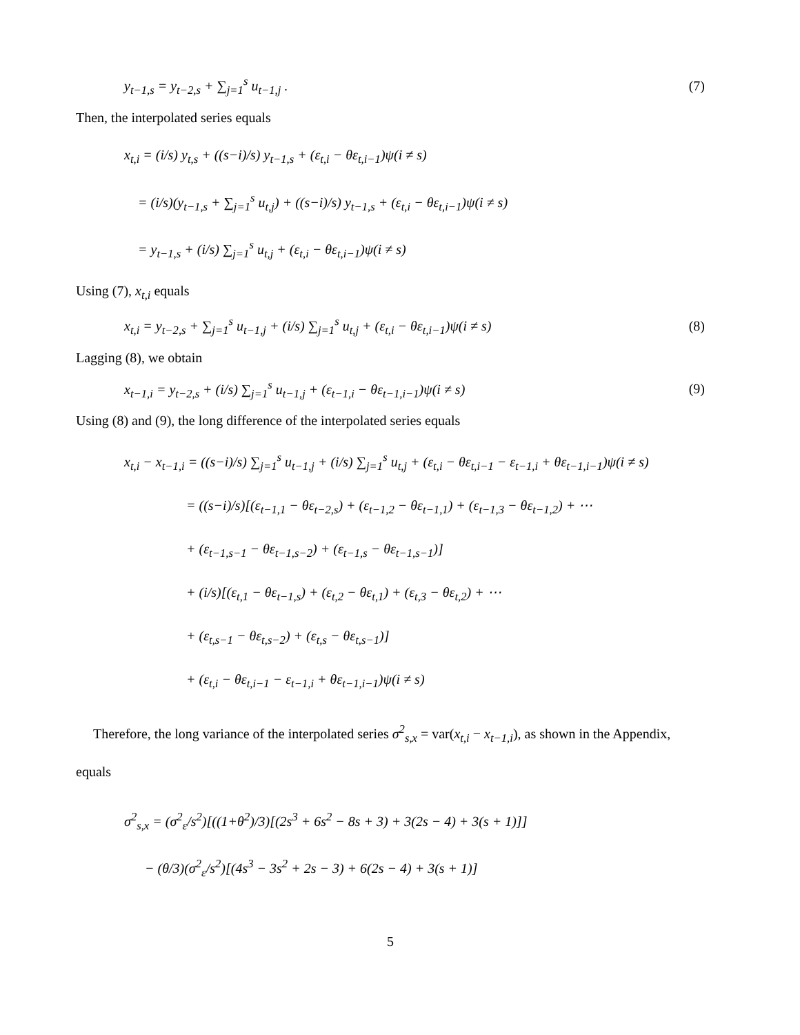y<sub>t−1,s</sub> = y<sub>t−2,s</sub> + ∑<sub>j=1</sub><sup>s</sup> u<sub>t−1,j</sub> . (7)
Then, the interpolated series equals
x<sub>t,i</sub> = (i/s) y<sub>t,s</sub> + ((s−i)/s) y<sub>t−1,s</sub> + (ε<sub>t,i</sub> − θε<sub>t,i−1</sub>)ψ(i ≠ s)
= (i/s)(y<sub>t−1,s</sub> + ∑<sub>j=1</sub><sup>s</sup> u<sub>t,j</sub>) + ((s−i)/s) y<sub>t−1,s</sub> + (ε<sub>t,i</sub> − θε<sub>t,i−1</sub>)ψ(i ≠ s)
= y<sub>t−1,s</sub> + (i/s) ∑<sub>j=1</sub><sup>s</sup> u<sub>t,j</sub> + (ε<sub>t,i</sub> − θε<sub>t,i−1</sub>)ψ(i ≠ s)
Using (7), x<sub>t,i</sub> equals
x<sub>t,i</sub> = y<sub>t−2,s</sub> + ∑<sub>j=1</sub><sup>s</sup> u<sub>t−1,j</sub> + (i/s) ∑<sub>j=1</sub><sup>s</sup> u<sub>t,j</sub> + (ε<sub>t,i</sub> − θε<sub>t,i−1</sub>)ψ(i ≠ s) (8)
Lagging (8), we obtain
x<sub>t−1,i</sub> = y<sub>t−2,s</sub> + (i/s) ∑<sub>j=1</sub><sup>s</sup> u<sub>t−1,j</sub> + (ε<sub>t−1,i</sub> − θε<sub>t−1,i−1</sub>)ψ(i ≠ s) (9)
Using (8) and (9), the long difference of the interpolated series equals
x<sub>t,i</sub> − x<sub>t−1,i</sub> = ((s−i)/s) ∑<sub>j=1</sub><sup>s</sup> u<sub>t−1,j</sub> + (i/s) ∑<sub>j=1</sub><sup>s</sup> u<sub>t,j</sub> + (ε<sub>t,i</sub> − θε<sub>t,i−1</sub> − ε<sub>t−1,i</sub> + θε<sub>t−1,i−1</sub>)ψ(i ≠ s)
= ((s−i)/s)[(ε<sub>t−1,1</sub> − θε<sub>t−2,s</sub>) + (ε<sub>t−1,2</sub> − θε<sub>t−1,1</sub>) + (ε<sub>t−1,3</sub> − θε<sub>t−1,2</sub>) + ⋯
+ (ε<sub>t−1,s−1</sub> − θε<sub>t−1,s−2</sub>) + (ε<sub>t−1,s</sub> − θε<sub>t−1,s−1</sub>)]
+ (i/s)[(ε<sub>t,1</sub> − θε<sub>t−1,s</sub>) + (ε<sub>t,2</sub> − θε<sub>t,1</sub>) + (ε<sub>t,3</sub> − θε<sub>t,2</sub>) + ⋯
+ (ε<sub>t,s−1</sub> − θε<sub>t,s−2</sub>) + (ε<sub>t,s</sub> − θε<sub>t,s−1</sub>)]
+ (ε<sub>t,i</sub> − θε<sub>t,i−1</sub> − ε<sub>t−1,i</sub> + θε<sub>t−1,i−1</sub>)ψ(i ≠ s)
Therefore, the long variance of the interpolated series σ<sup>2</sup><sub>s,x</sub> = var(x<sub>t,i</sub> − x<sub>t−1,i</sub>), as shown in the Appendix, equals
σ<sup>2</sup><sub>s,x</sub> = (σ<sup>2</sup><sub>ε</sub>/s<sup>2</sup>)[((1+θ<sup>2</sup>)/3)[(2s<sup>3</sup> + 6s<sup>2</sup> − 8s + 3) + 3(2s − 4) + 3(s + 1)]]
− (θ/3)(σ<sup>2</sup><sub>ε</sub>/s<sup>2</sup>)[(4s<sup>3</sup> − 3s<sup>2</sup> + 2s − 3) + 6(2s − 4) + 3(s + 1)]
5